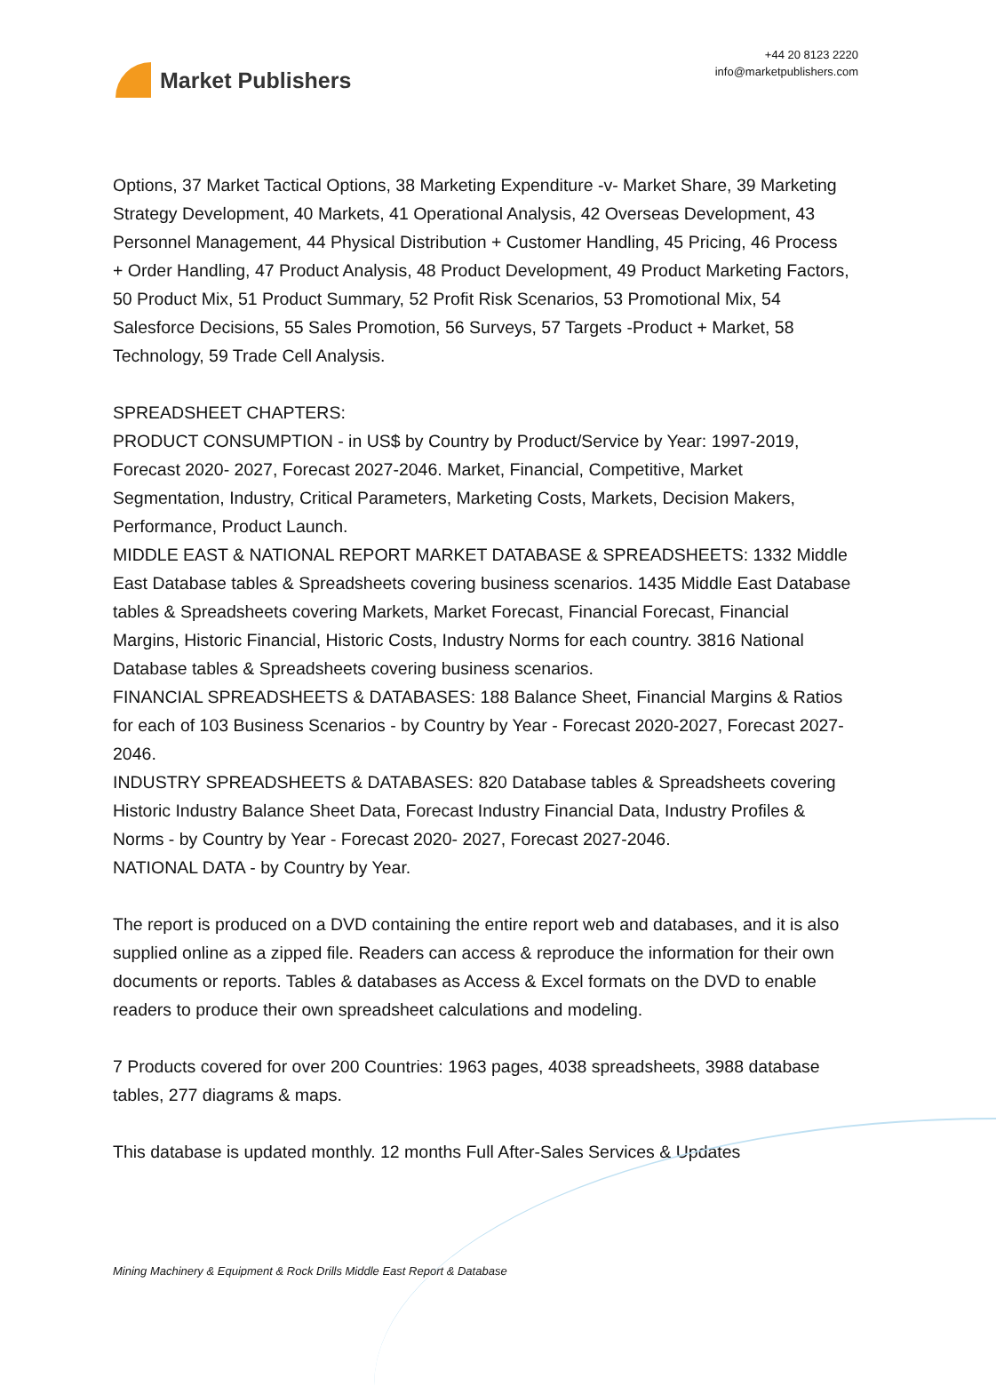Market Publishers
+44 20 8123 2220
info@marketpublishers.com
Options, 37 Market Tactical Options, 38 Marketing Expenditure -v- Market Share, 39 Marketing Strategy Development, 40 Markets, 41 Operational Analysis, 42 Overseas Development, 43 Personnel Management, 44 Physical Distribution + Customer Handling, 45 Pricing, 46 Process + Order Handling, 47 Product Analysis, 48 Product Development, 49 Product Marketing Factors, 50 Product Mix, 51 Product Summary, 52 Profit Risk Scenarios, 53 Promotional Mix, 54 Salesforce Decisions, 55 Sales Promotion, 56 Surveys, 57 Targets -Product + Market, 58 Technology, 59 Trade Cell Analysis.
SPREADSHEET CHAPTERS:
PRODUCT CONSUMPTION - in US$ by Country by Product/Service by Year: 1997-2019, Forecast 2020- 2027, Forecast 2027-2046. Market, Financial, Competitive, Market Segmentation, Industry, Critical Parameters, Marketing Costs, Markets, Decision Makers, Performance, Product Launch.
MIDDLE EAST & NATIONAL REPORT MARKET DATABASE & SPREADSHEETS: 1332 Middle East Database tables & Spreadsheets covering business scenarios. 1435 Middle East Database tables & Spreadsheets covering Markets, Market Forecast, Financial Forecast, Financial Margins, Historic Financial, Historic Costs, Industry Norms for each country. 3816 National Database tables & Spreadsheets covering business scenarios.
FINANCIAL SPREADSHEETS & DATABASES: 188 Balance Sheet, Financial Margins & Ratios for each of 103 Business Scenarios - by Country by Year - Forecast 2020-2027, Forecast 2027-2046.
INDUSTRY SPREADSHEETS & DATABASES: 820 Database tables & Spreadsheets covering Historic Industry Balance Sheet Data, Forecast Industry Financial Data, Industry Profiles & Norms - by Country by Year - Forecast 2020- 2027, Forecast 2027-2046.
NATIONAL DATA - by Country by Year.
The report is produced on a DVD containing the entire report web and databases, and it is also supplied online as a zipped file. Readers can access & reproduce the information for their own documents or reports. Tables & databases as Access & Excel formats on the DVD to enable readers to produce their own spreadsheet calculations and modeling.
7 Products covered for over 200 Countries: 1963 pages, 4038 spreadsheets, 3988 database tables, 277 diagrams & maps.
This database is updated monthly. 12 months Full After-Sales Services & Updates
Mining Machinery & Equipment & Rock Drills Middle East Report & Database